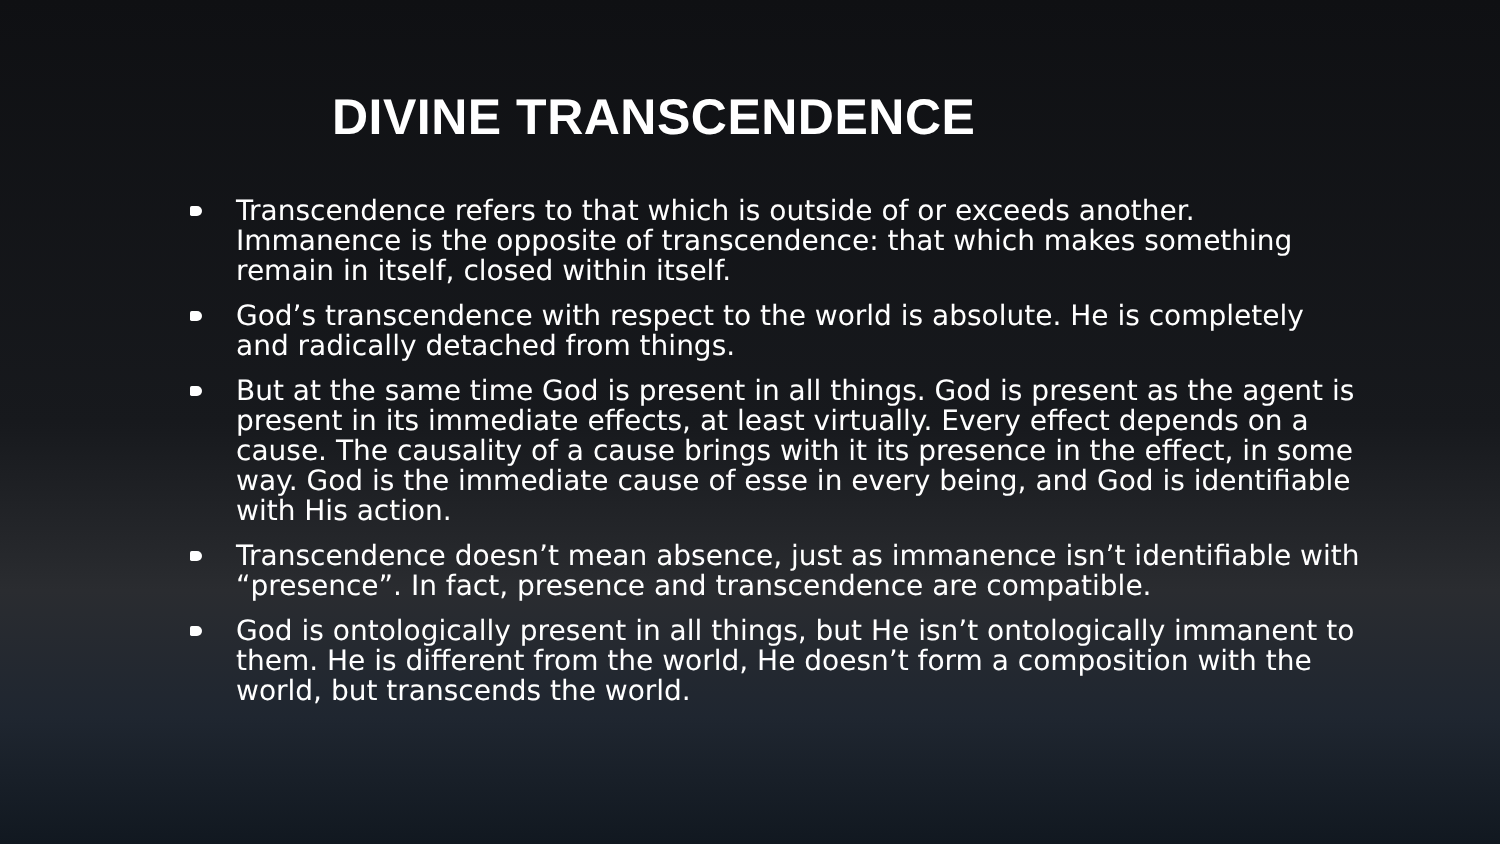DIVINE TRANSCENDENCE
Transcendence refers to that which is outside of or exceeds another. Immanence is the opposite of transcendence: that which makes something remain in itself, closed within itself.
God’s transcendence with respect to the world is absolute. He is completely and radically detached from things.
But at the same time God is present in all things. God is present as the agent is present in its immediate effects, at least virtually. Every effect depends on a cause. The causality of a cause brings with it its presence in the effect, in some way. God is the immediate cause of esse in every being, and God is identifiable with His action.
Transcendence doesn’t mean absence, just as immanence isn’t identifiable with “presence”. In fact, presence and transcendence are compatible.
God is ontologically present in all things, but He isn’t ontologically immanent to them. He is different from the world, He doesn’t form a composition with the world, but transcends the world.